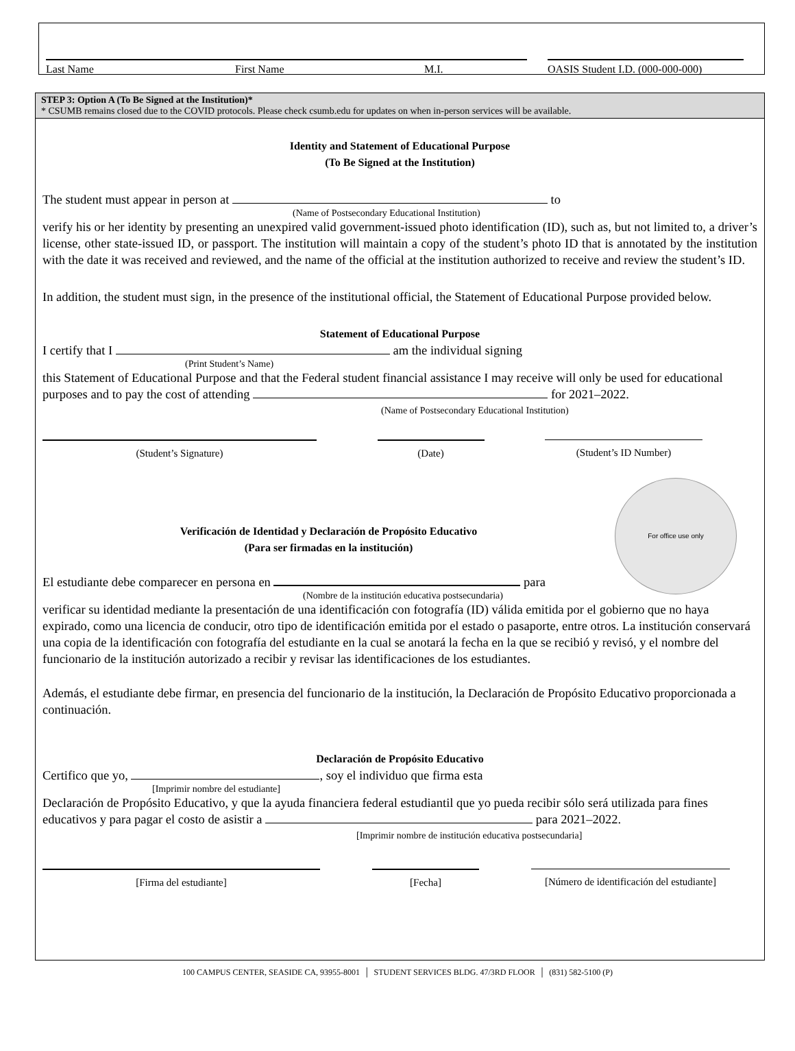Last Name First Name M.I. OASIS Student I.D. (000-000-000)
STEP 3: Option A (To Be Signed at the Institution)*
* CSUMB remains closed due to the COVID protocols. Please check csumb.edu for updates on when in-person services will be available.
Identity and Statement of Educational Purpose
(To Be Signed at the Institution)
The student must appear in person at to
(Name of Postsecondary Educational Institution)
verify his or her identity by presenting an unexpired valid government-issued photo identification (ID), such as, but not limited to, a driver’s license, other state-issued ID, or passport. The institution will maintain a copy of the student’s photo ID that is annotated by the institution with the date it was received and reviewed, and the name of the official at the institution authorized to receive and review the student’s ID.
In addition, the student must sign, in the presence of the institutional official, the Statement of Educational Purpose provided below.
Statement of Educational Purpose
I certify that I am the individual signing
(Print Student’s Name)
this Statement of Educational Purpose and that the Federal student financial assistance I may receive will only be used for educational purposes and to pay the cost of attending for 2021–2022.
(Name of Postsecondary Educational Institution)
(Student’s Signature) (Date) (Student’s ID Number)
For office use only
Verificación de Identidad y Declaración de Propósito Educativo
(Para ser firmadas en la institución)
El estudiante debe comparecer en persona en para
(Nombre de la institución educativa postsecundaria)
verificar su identidad mediante la presentación de una identificación con fotografía (ID) válida emitida por el gobierno que no haya expirado, como una licencia de conducir, otro tipo de identificación emitida por el estado o pasaporte, entre otros. La institución conservará una copia de la identificación con fotografía del estudiante en la cual se anotará la fecha en la que se recibió y revisó, y el nombre del funcionario de la institución autorizado a recibir y revisar las identificaciones de los estudiantes.
Además, el estudiante debe firmar, en presencia del funcionario de la institución, la Declaración de Propósito Educativo proporcionada a continuación.
Declaración de Propósito Educativo
Certifico que yo, , soy el individuo que firma esta
[Imprimir nombre del estudiante]
Declaración de Propósito Educativo, y que la ayuda financiera federal estudiantil que yo pueda recibir sólo será utilizada para fines educativos y para pagar el costo de asistir a para 2021–2022.
[Imprimir nombre de institución educativa postsecundaria]
[Firma del estudiante] [Fecha] [Número de identificación del estudiante]
100 CAMPUS CENTER, SEASIDE CA, 93955-8001 │ STUDENT SERVICES BLDG. 47/3RD FLOOR │ (831) 582-5100 (P)